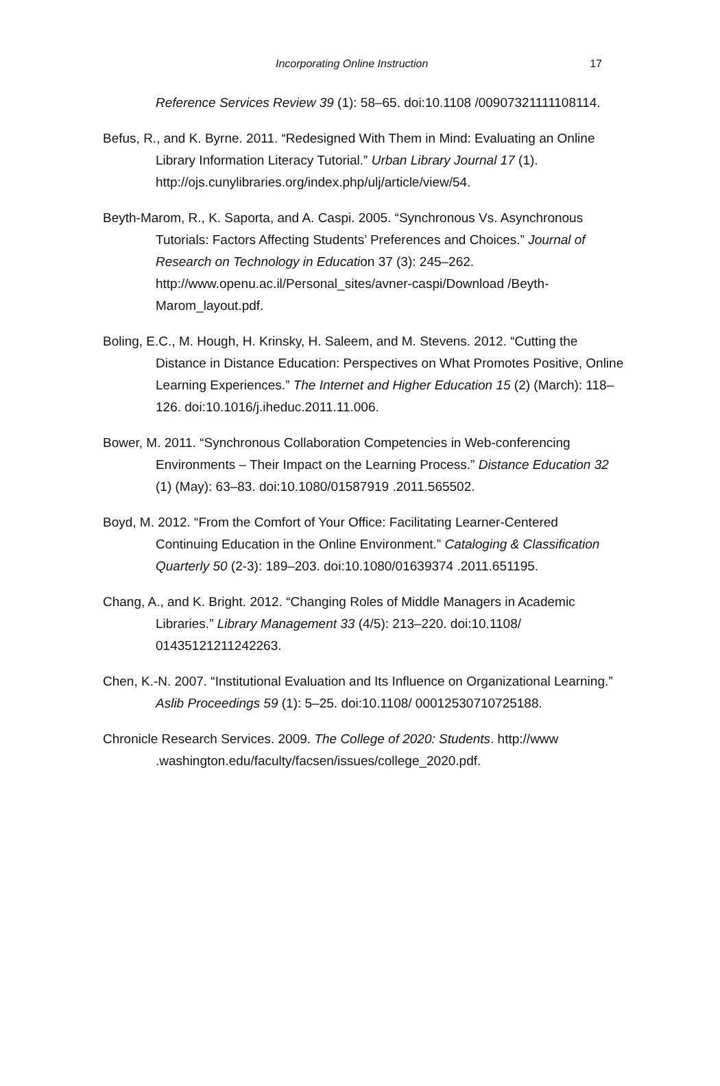Incorporating Online Instruction 17
Reference Services Review 39 (1): 58–65. doi:10.1108 /00907321111108114.
Befus, R., and K. Byrne. 2011. “Redesigned With Them in Mind: Evaluating an Online Library Information Literacy Tutorial.” Urban Library Journal 17 (1). http://ojs.cunylibraries.org/index.php/ulj/article/view/54.
Beyth-Marom, R., K. Saporta, and A. Caspi. 2005. “Synchronous Vs. Asynchronous Tutorials: Factors Affecting Students’ Preferences and Choices.” Journal of Research on Technology in Education 37 (3): 245–262. http://www.openu.ac.il/Personal_sites/avner-caspi/Download /Beyth-Marom_layout.pdf.
Boling, E.C., M. Hough, H. Krinsky, H. Saleem, and M. Stevens. 2012. “Cutting the Distance in Distance Education: Perspectives on What Promotes Positive, Online Learning Experiences.” The Internet and Higher Education 15 (2) (March): 118–126. doi:10.1016/j.iheduc.2011.11.006.
Bower, M. 2011. “Synchronous Collaboration Competencies in Web-conferencing Environments – Their Impact on the Learning Process.” Distance Education 32 (1) (May): 63–83. doi:10.1080/01587919 .2011.565502.
Boyd, M. 2012. “From the Comfort of Your Office: Facilitating Learner-Centered Continuing Education in the Online Environment.” Cataloging & Classification Quarterly 50 (2-3): 189–203. doi:10.1080/01639374 .2011.651195.
Chang, A., and K. Bright. 2012. “Changing Roles of Middle Managers in Academic Libraries.” Library Management 33 (4/5): 213–220. doi:10.1108/ 01435121211242263.
Chen, K.-N. 2007. “Institutional Evaluation and Its Influence on Organizational Learning.” Aslib Proceedings 59 (1): 5–25. doi:10.1108/ 00012530710725188.
Chronicle Research Services. 2009. The College of 2020: Students. http://www .washington.edu/faculty/facsen/issues/college_2020.pdf.